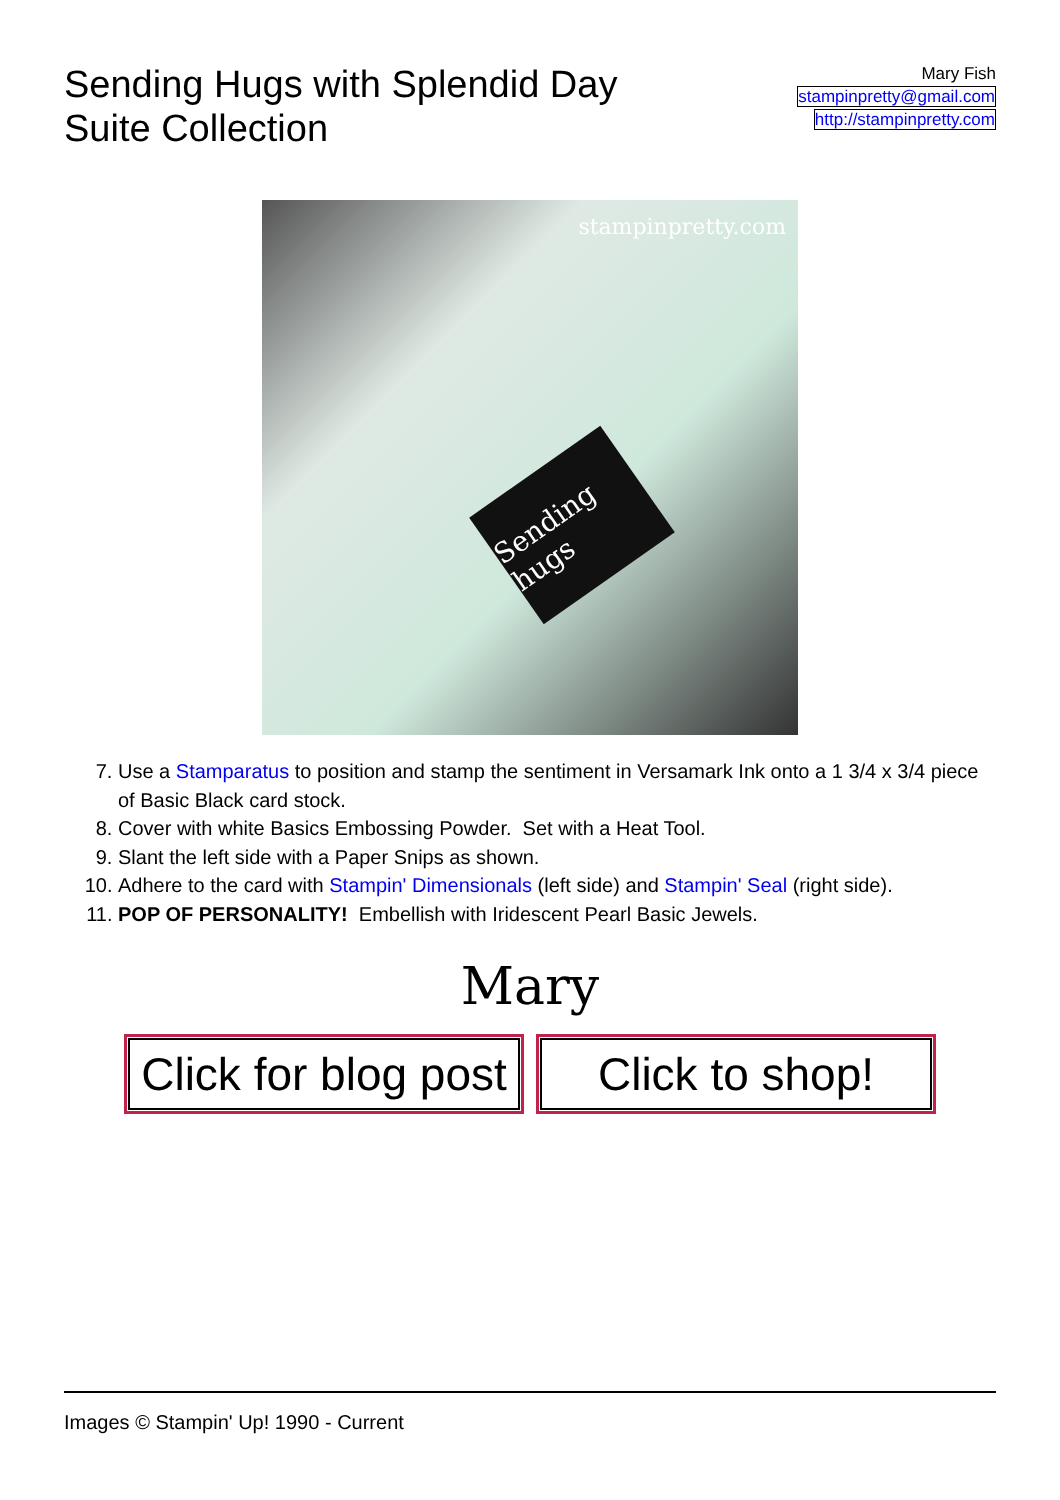Sending Hugs with Splendid Day
Suite Collection
Mary Fish
stampinpretty@gmail.com
http://stampinpretty.com
stampinpretty.com
Sending hugs
7. Use a Stamparatus to position and stamp the sentiment in Versamark Ink onto a 1 3/4 x 3/4 piece of Basic Black card stock.
8. Cover with white Basics Embossing Powder. Set with a Heat Tool.
9. Slant the left side with a Paper Snips as shown.
10. Adhere to the card with Stampin' Dimensionals (left side) and Stampin' Seal (right side).
11. POP OF PERSONALITY! Embellish with Iridescent Pearl Basic Jewels.
Mary
Click for blog post
Click to shop!
Images © Stampin' Up! 1990 - Current